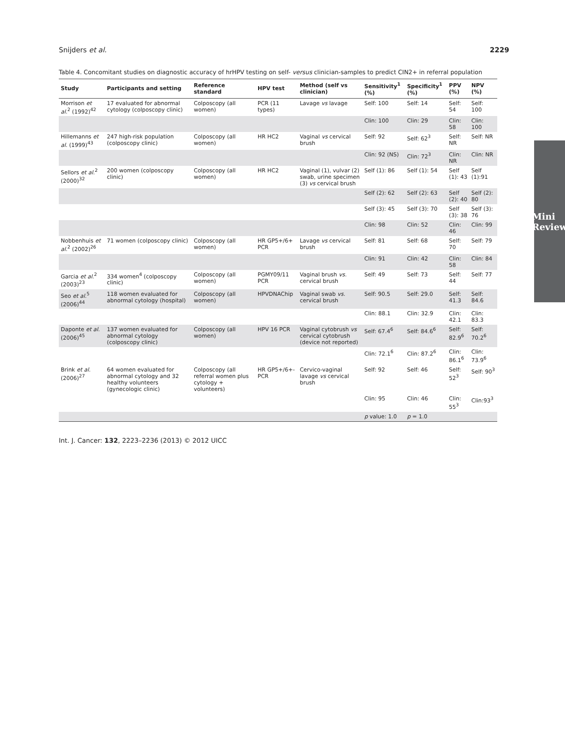Snijders et al. 2229
Table 4. Concomitant studies on diagnostic accuracy of hrHPV testing on self- versus clinician-samples to predict CIN2+ in referral population
| Study | Participants and setting | Reference standard | HPV test | Method (self vs clinician) | Sensitivity<sup>1</sup> (%) | Specificity<sup>1</sup> (%) | PPV (%) | NPV (%) |
| --- | --- | --- | --- | --- | --- | --- | --- | --- |
| Morrison et al.<sup>2</sup> (1992)<sup>42</sup> | 17 evaluated for abnormal cytology (colposcopy clinic) | Colposcopy (all women) | PCR (11 types) | Lavage vs lavage | Self: 100 | Self: 14 | Self: 54 | Self: 100 |
| | | | | | Clin: 100 | Clin: 29 | Clin: 58 | Clin: 100 |
| Hillemanns et al. (1999)<sup>43</sup> | 247 high-risk population (colposcopy clinic) | Colposcopy (all women) | HR HC2 | Vaginal vs cervical brush | Self: 92 | Self: 62<sup>3</sup> | Self: NR | Self: NR |
| | | | | | Clin: 92 (NS) | Clin: 72<sup>3</sup> | Clin: NR | Clin: NR |
| Sellors et al.<sup>2</sup> (2000)<sup>32</sup> | 200 women (colposcopy clinic) | Colposcopy (all women) | HR HC2 | Vaginal (1), vulvar (2) swab, urine specimen (3) vs cervical brush | Self (1): 86 | Self (1): 54 | Self (1): 43 | Self (1):91 |
| | | | | | Self (2): 62 | Self (2): 63 | Self (2): 40 | Self (2): 80 |
| | | | | | Self (3): 45 | Self (3): 70 | Self (3): 38 | Self (3): 76 |
| | | | | | Clin: 98 | Clin: 52 | Clin: 46 | Clin: 99 |
| Nobbenhuis et al.<sup>2</sup> (2002)<sup>26</sup> | 71 women (colposcopy clinic) | Colposcopy (all women) | HR GP5+/6+ PCR | Lavage vs cervical brush | Self: 81 | Self: 68 | Self: 70 | Self: 79 |
| | | | | | Clin: 91 | Clin: 42 | Clin: 58 | Clin: 84 |
| Garcia et al.<sup>2</sup> (2003)<sup>23</sup> | 334 women<sup>4</sup> (colposcopy clinic) | Colposcopy (all women) | PGMY09/11 PCR | Vaginal brush vs. cervical brush | Self: 49 | Self: 73 | Self: 44 | Self: 77 |
| Seo et al.<sup>5</sup> (2006)<sup>44</sup> | 118 women evaluated for abnormal cytology (hospital) | Colposcopy (all women) | HPVDNAChip | Vaginal swab vs. cervical brush | Self: 90.5 | Self: 29.0 | Self: 41.3 | Self: 84.6 |
| | | | | | Clin: 88.1 | Clin: 32.9 | Clin: 42.1 | Clin: 83.3 |
| Daponte et al. (2006)<sup>45</sup> | 137 women evaluated for abnormal cytology (colposcopy clinic) | Colposcopy (all women) | HPV 16 PCR | Vaginal cytobrush vs cervical cytobrush (device not reported) | Self: 67.4<sup>6</sup> | Self: 84.6<sup>6</sup> | Self: 82.9<sup>6</sup> | Self: 70.2<sup>6</sup> |
| | | | | | Clin: 72.1<sup>6</sup> | Clin: 87.2<sup>6</sup> | Clin: 86.1<sup>6</sup> | Clin: 73.9<sup>6</sup> |
| Brink et al. (2006)<sup>27</sup> | 64 women evaluated for abnormal cytology and 32 healthy volunteers (gynecologic clinic) | Colposcopy (all referral women plus cytology + volunteers) | HR GP5+/6+-PCR | Cervico-vaginal lavage vs cervical brush | Self: 92 | Self: 46 | Self: 52<sup>3</sup> | Self: 90<sup>3</sup> |
| | | | | | Clin: 95 | Clin: 46 | Clin: 55<sup>3</sup> | Clin:93<sup>3</sup> |
| | | | | | p value: 1.0 | p = 1.0 | | |
Int. J. Cancer: 132, 2223–2236 (2013) © 2012 UICC
Mini Review